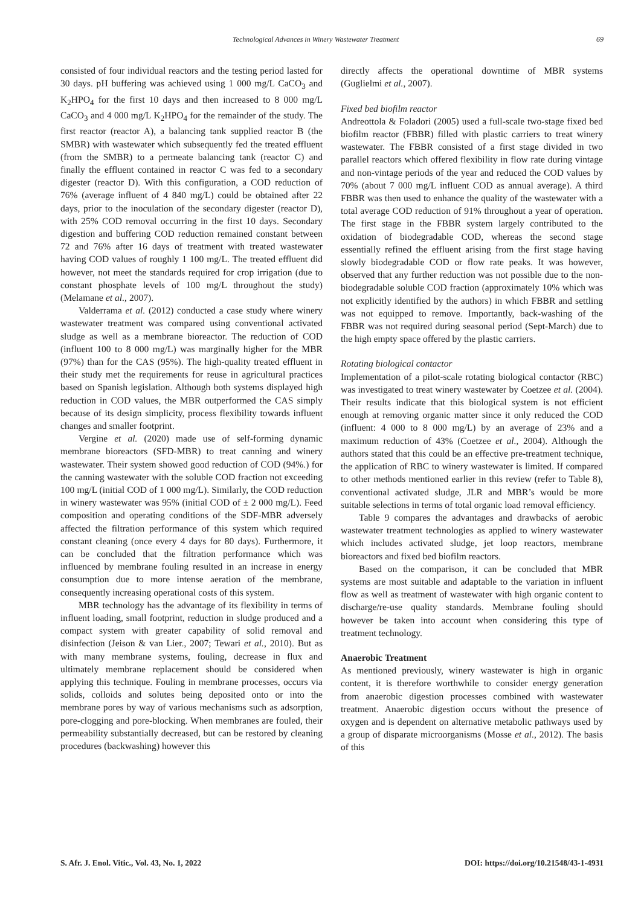Technological Advances in Winery Wastewater Treatment 69
consisted of four individual reactors and the testing period lasted for 30 days. pH buffering was achieved using 1 000 mg/L CaCO<sub>3</sub> and K<sub>2</sub>HPO<sub>4</sub> for the first 10 days and then increased to 8 000 mg/L CaCO<sub>3</sub> and 4 000 mg/L K<sub>2</sub>HPO<sub>4</sub> for the remainder of the study. The first reactor (reactor A), a balancing tank supplied reactor B (the SMBR) with wastewater which subsequently fed the treated effluent (from the SMBR) to a permeate balancing tank (reactor C) and finally the effluent contained in reactor C was fed to a secondary digester (reactor D). With this configuration, a COD reduction of 76% (average influent of 4 840 mg/L) could be obtained after 22 days, prior to the inoculation of the secondary digester (reactor D), with 25% COD removal occurring in the first 10 days. Secondary digestion and buffering COD reduction remained constant between 72 and 76% after 16 days of treatment with treated wastewater having COD values of roughly 1 100 mg/L. The treated effluent did however, not meet the standards required for crop irrigation (due to constant phosphate levels of 100 mg/L throughout the study) (Melamane et al., 2007).
Valderrama et al. (2012) conducted a case study where winery wastewater treatment was compared using conventional activated sludge as well as a membrane bioreactor. The reduction of COD (influent 100 to 8 000 mg/L) was marginally higher for the MBR (97%) than for the CAS (95%). The high-quality treated effluent in their study met the requirements for reuse in agricultural practices based on Spanish legislation. Although both systems displayed high reduction in COD values, the MBR outperformed the CAS simply because of its design simplicity, process flexibility towards influent changes and smaller footprint.
Vergine et al. (2020) made use of self-forming dynamic membrane bioreactors (SFD-MBR) to treat canning and winery wastewater. Their system showed good reduction of COD (94%.) for the canning wastewater with the soluble COD fraction not exceeding 100 mg/L (initial COD of 1 000 mg/L). Similarly, the COD reduction in winery wastewater was 95% (initial COD of ± 2 000 mg/L). Feed composition and operating conditions of the SDF-MBR adversely affected the filtration performance of this system which required constant cleaning (once every 4 days for 80 days). Furthermore, it can be concluded that the filtration performance which was influenced by membrane fouling resulted in an increase in energy consumption due to more intense aeration of the membrane, consequently increasing operational costs of this system.
MBR technology has the advantage of its flexibility in terms of influent loading, small footprint, reduction in sludge produced and a compact system with greater capability of solid removal and disinfection (Jeison & van Lier., 2007; Tewari et al., 2010). But as with many membrane systems, fouling, decrease in flux and ultimately membrane replacement should be considered when applying this technique. Fouling in membrane processes, occurs via solids, colloids and solutes being deposited onto or into the membrane pores by way of various mechanisms such as adsorption, pore-clogging and pore-blocking. When membranes are fouled, their permeability substantially decreased, but can be restored by cleaning procedures (backwashing) however this
directly affects the operational downtime of MBR systems (Guglielmi et al., 2007).
Fixed bed biofilm reactor
Andreottola & Foladori (2005) used a full-scale two-stage fixed bed biofilm reactor (FBBR) filled with plastic carriers to treat winery wastewater. The FBBR consisted of a first stage divided in two parallel reactors which offered flexibility in flow rate during vintage and non-vintage periods of the year and reduced the COD values by 70% (about 7 000 mg/L influent COD as annual average). A third FBBR was then used to enhance the quality of the wastewater with a total average COD reduction of 91% throughout a year of operation. The first stage in the FBBR system largely contributed to the oxidation of biodegradable COD, whereas the second stage essentially refined the effluent arising from the first stage having slowly biodegradable COD or flow rate peaks. It was however, observed that any further reduction was not possible due to the non-biodegradable soluble COD fraction (approximately 10% which was not explicitly identified by the authors) in which FBBR and settling was not equipped to remove. Importantly, back-washing of the FBBR was not required during seasonal period (Sept-March) due to the high empty space offered by the plastic carriers.
Rotating biological contactor
Implementation of a pilot-scale rotating biological contactor (RBC) was investigated to treat winery wastewater by Coetzee et al. (2004). Their results indicate that this biological system is not efficient enough at removing organic matter since it only reduced the COD (influent: 4 000 to 8 000 mg/L) by an average of 23% and a maximum reduction of 43% (Coetzee et al., 2004). Although the authors stated that this could be an effective pre-treatment technique, the application of RBC to winery wastewater is limited. If compared to other methods mentioned earlier in this review (refer to Table 8), conventional activated sludge, JLR and MBR’s would be more suitable selections in terms of total organic load removal efficiency.
Table 9 compares the advantages and drawbacks of aerobic wastewater treatment technologies as applied to winery wastewater which includes activated sludge, jet loop reactors, membrane bioreactors and fixed bed biofilm reactors.
Based on the comparison, it can be concluded that MBR systems are most suitable and adaptable to the variation in influent flow as well as treatment of wastewater with high organic content to discharge/re-use quality standards. Membrane fouling should however be taken into account when considering this type of treatment technology.
Anaerobic Treatment
As mentioned previously, winery wastewater is high in organic content, it is therefore worthwhile to consider energy generation from anaerobic digestion processes combined with wastewater treatment. Anaerobic digestion occurs without the presence of oxygen and is dependent on alternative metabolic pathways used by a group of disparate microorganisms (Mosse et al., 2012). The basis of this
S. Afr. J. Enol. Vitic., Vol. 43, No. 1, 2022 DOI: https://doi.org/10.21548/43-1-4931